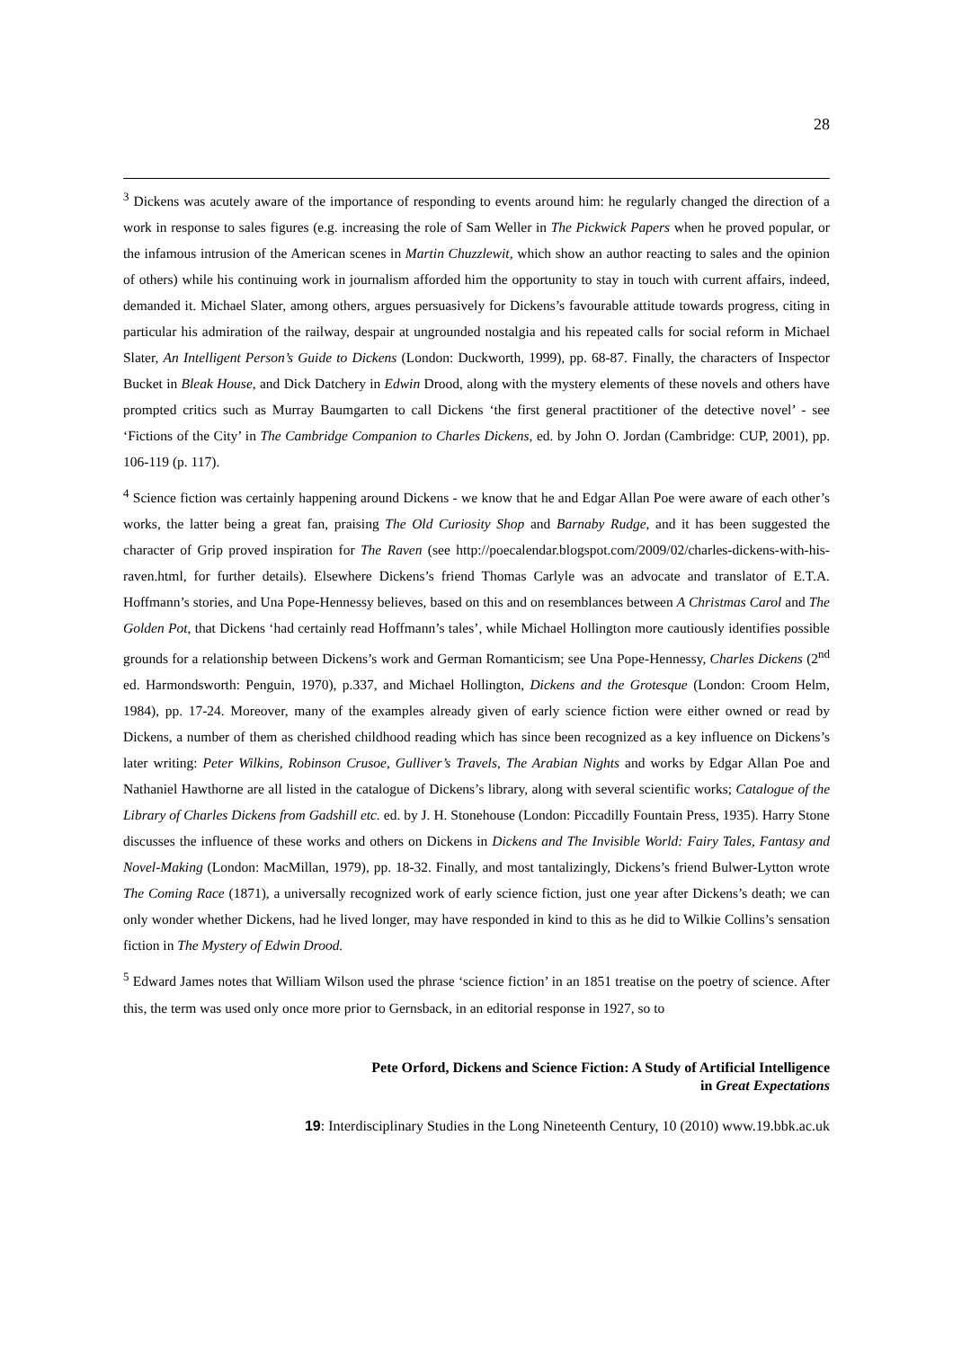28
<sup>3</sup> Dickens was acutely aware of the importance of responding to events around him: he regularly changed the direction of a work in response to sales figures (e.g. increasing the role of Sam Weller in The Pickwick Papers when he proved popular, or the infamous intrusion of the American scenes in Martin Chuzzlewit, which show an author reacting to sales and the opinion of others) while his continuing work in journalism afforded him the opportunity to stay in touch with current affairs, indeed, demanded it. Michael Slater, among others, argues persuasively for Dickens’s favourable attitude towards progress, citing in particular his admiration of the railway, despair at ungrounded nostalgia and his repeated calls for social reform in Michael Slater, An Intelligent Person’s Guide to Dickens (London: Duckworth, 1999), pp. 68-87. Finally, the characters of Inspector Bucket in Bleak House, and Dick Datchery in Edwin Drood, along with the mystery elements of these novels and others have prompted critics such as Murray Baumgarten to call Dickens ‘the first general practitioner of the detective novel’ - see ‘Fictions of the City’ in The Cambridge Companion to Charles Dickens, ed. by John O. Jordan (Cambridge: CUP, 2001), pp. 106-119 (p. 117).
<sup>4</sup> Science fiction was certainly happening around Dickens - we know that he and Edgar Allan Poe were aware of each other’s works, the latter being a great fan, praising The Old Curiosity Shop and Barnaby Rudge, and it has been suggested the character of Grip proved inspiration for The Raven (see http://poecalendar.blogspot.com/2009/02/charles-dickens-with-his-raven.html, for further details). Elsewhere Dickens’s friend Thomas Carlyle was an advocate and translator of E.T.A. Hoffmann’s stories, and Una Pope-Hennessy believes, based on this and on resemblances between A Christmas Carol and The Golden Pot, that Dickens ‘had certainly read Hoffmann’s tales’, while Michael Hollington more cautiously identifies possible grounds for a relationship between Dickens’s work and German Romanticism; see Una Pope-Hennessy, Charles Dickens (2<sup>nd</sup> ed. Harmondsworth: Penguin, 1970), p.337, and Michael Hollington, Dickens and the Grotesque (London: Croom Helm, 1984), pp. 17-24. Moreover, many of the examples already given of early science fiction were either owned or read by Dickens, a number of them as cherished childhood reading which has since been recognized as a key influence on Dickens’s later writing: Peter Wilkins, Robinson Crusoe, Gulliver’s Travels, The Arabian Nights and works by Edgar Allan Poe and Nathaniel Hawthorne are all listed in the catalogue of Dickens’s library, along with several scientific works; Catalogue of the Library of Charles Dickens from Gadshill etc. ed. by J. H. Stonehouse (London: Piccadilly Fountain Press, 1935). Harry Stone discusses the influence of these works and others on Dickens in Dickens and The Invisible World: Fairy Tales, Fantasy and Novel-Making (London: MacMillan, 1979), pp. 18-32. Finally, and most tantalizingly, Dickens’s friend Bulwer-Lytton wrote The Coming Race (1871), a universally recognized work of early science fiction, just one year after Dickens’s death; we can only wonder whether Dickens, had he lived longer, may have responded in kind to this as he did to Wilkie Collins’s sensation fiction in The Mystery of Edwin Drood.
<sup>5</sup> Edward James notes that William Wilson used the phrase ‘science fiction’ in an 1851 treatise on the poetry of science. After this, the term was used only once more prior to Gernsback, in an editorial response in 1927, so to
Pete Orford, Dickens and Science Fiction: A Study of Artificial Intelligence
in Great Expectations
19: Interdisciplinary Studies in the Long Nineteenth Century, 10 (2010) www.19.bbk.ac.uk